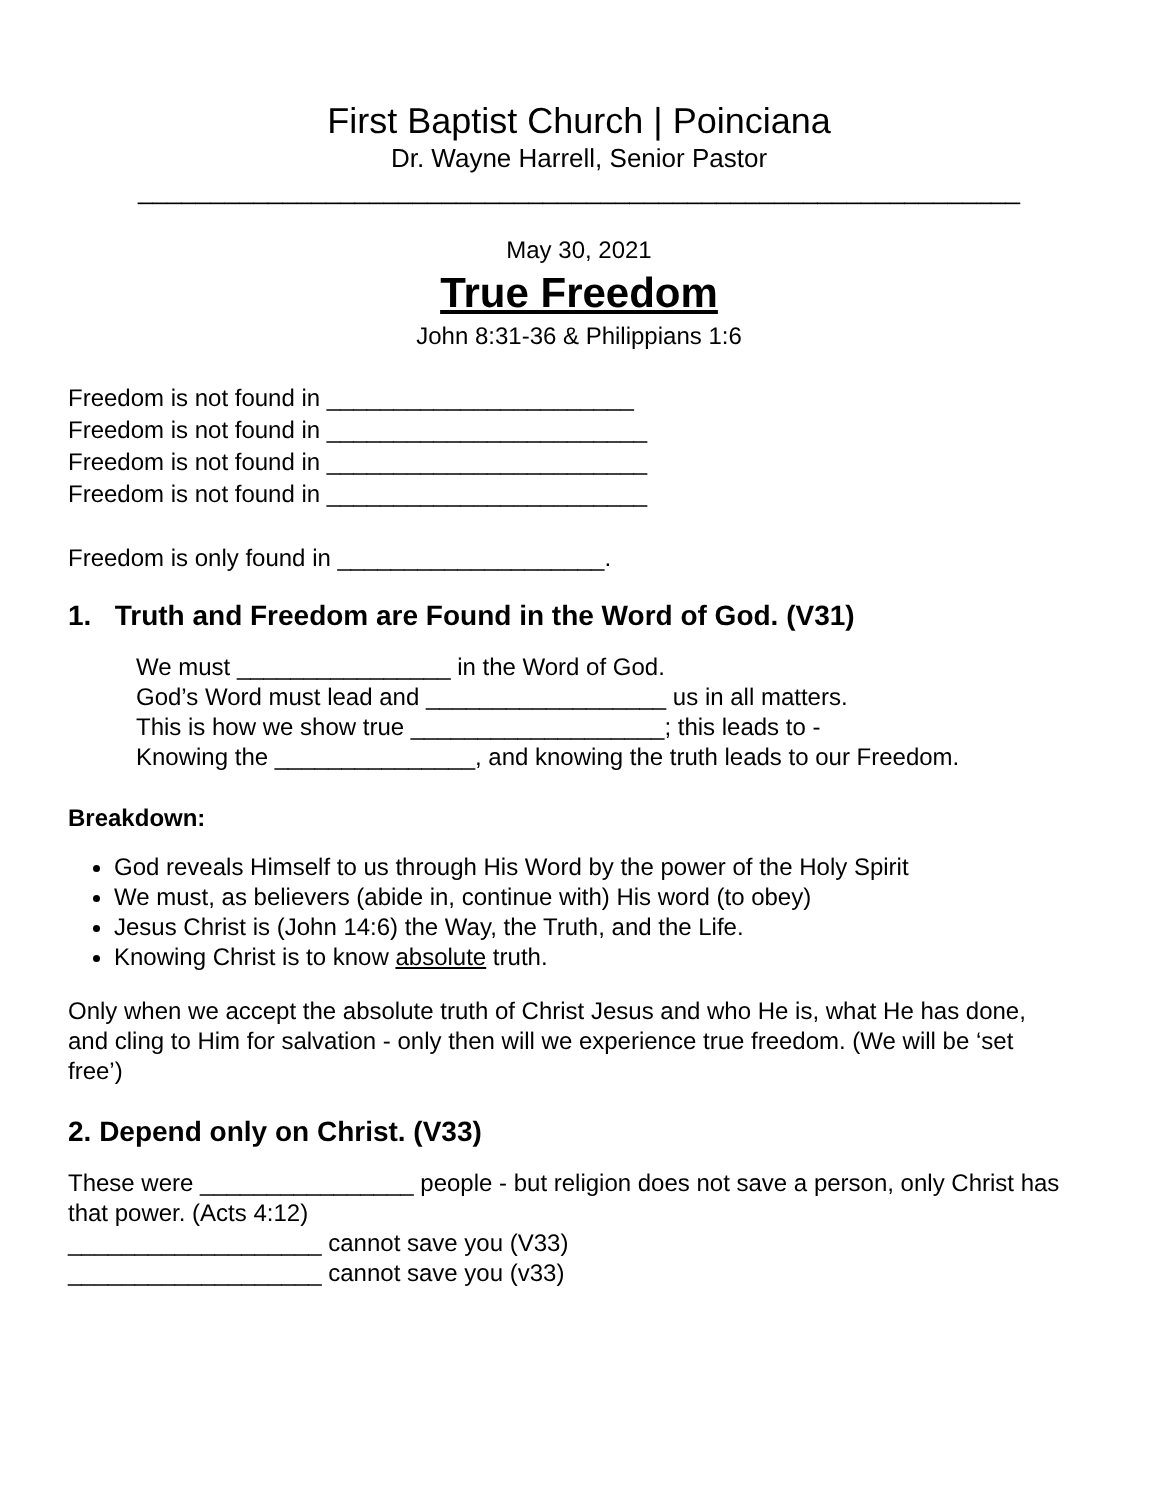First Baptist Church | Poinciana
Dr. Wayne Harrell, Senior Pastor
_____________________________________________________________
May 30, 2021
True Freedom
John 8:31-36 & Philippians 1:6
Freedom is not found in _______________________
Freedom is not found in ________________________
Freedom is not found in ________________________
Freedom is not found in ________________________
Freedom is only found in ____________________.
1. Truth and Freedom are Found in the Word of God. (V31)
We must ________________ in the Word of God.
God’s Word must lead and __________________ us in all matters.
This is how we show true ___________________; this leads to -
Knowing the _______________, and knowing the truth leads to our Freedom.
Breakdown:
God reveals Himself to us through His Word by the power of the Holy Spirit
We must, as believers (abide in, continue with) His word (to obey)
Jesus Christ is (John 14:6) the Way, the Truth, and the Life.
Knowing Christ is to know absolute truth.
Only when we accept the absolute truth of Christ Jesus and who He is, what He has done, and cling to Him for salvation - only then will we experience true freedom. (We will be ‘set free’)
2. Depend only on Christ. (V33)
These were ________________ people - but religion does not save a person, only Christ has that power. (Acts 4:12)
___________________ cannot save you (V33)
___________________ cannot save you (v33)